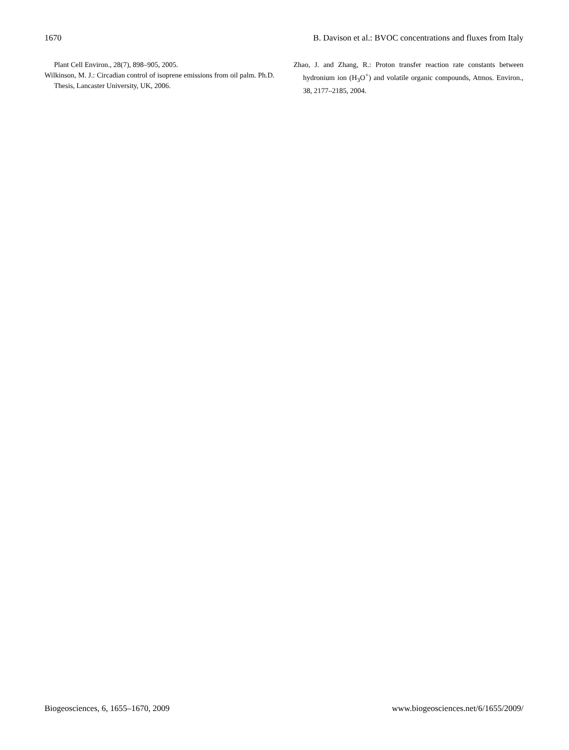1670 B. Davison et al.: BVOC concentrations and fluxes from Italy
Plant Cell Environ., 28(7), 898–905, 2005.
Wilkinson, M. J.: Circadian control of isoprene emissions from oil palm. Ph.D. Thesis, Lancaster University, UK, 2006.
Zhao, J. and Zhang, R.: Proton transfer reaction rate constants between hydronium ion (H<sub>3</sub>O<sup>+</sup>) and volatile organic compounds, Atmos. Environ., 38, 2177–2185, 2004.
Biogeosciences, 6, 1655–1670, 2009 www.biogeosciences.net/6/1655/2009/